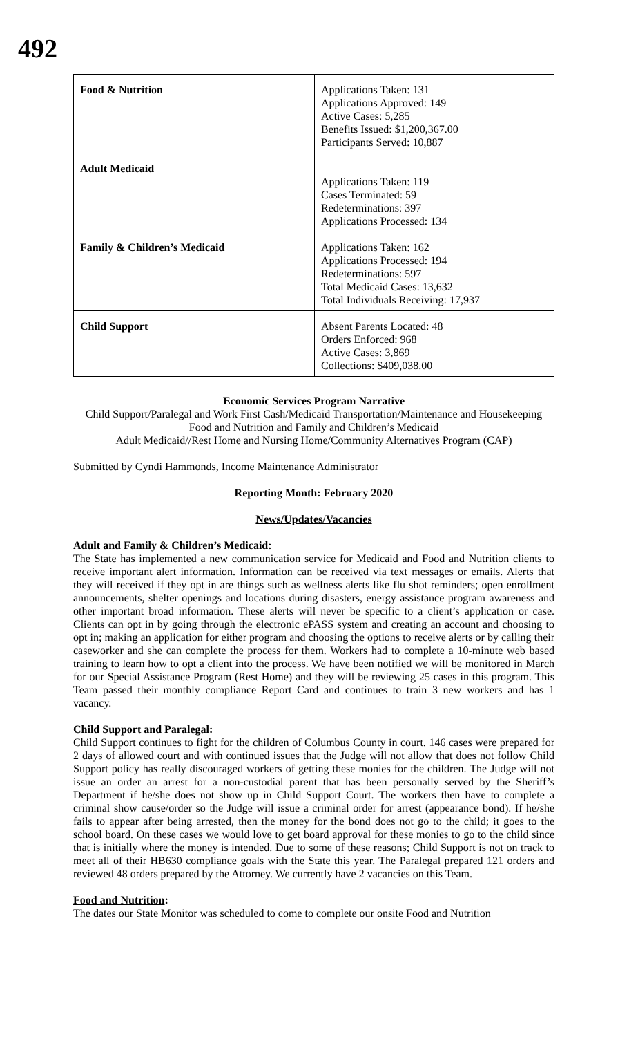492
| Food & Nutrition | Applications Taken: 131 Applications Approved: 149 Active Cases: 5,285 Benefits Issued: $1,200,367.00 Participants Served: 10,887 |
| Adult Medicaid | Applications Taken: 119 Cases Terminated: 59 Redeterminations: 397 Applications Processed: 134 |
| Family & Children’s Medicaid | Applications Taken: 162 Applications Processed: 194 Redeterminations: 597 Total Medicaid Cases: 13,632 Total Individuals Receiving: 17,937 |
| Child Support | Absent Parents Located: 48 Orders Enforced: 968 Active Cases: 3,869 Collections: $409,038.00 |
Economic Services Program Narrative
Child Support/Paralegal and Work First Cash/Medicaid Transportation/Maintenance and Housekeeping
Food and Nutrition and Family and Children’s Medicaid
Adult Medicaid//Rest Home and Nursing Home/Community Alternatives Program (CAP)
Submitted by Cyndi Hammonds, Income Maintenance Administrator
Reporting Month: February 2020
News/Updates/Vacancies
Adult and Family & Children’s Medicaid:
The State has implemented a new communication service for Medicaid and Food and Nutrition clients to receive important alert information. Information can be received via text messages or emails. Alerts that they will received if they opt in are things such as wellness alerts like flu shot reminders; open enrollment announcements, shelter openings and locations during disasters, energy assistance program awareness and other important broad information. These alerts will never be specific to a client’s application or case. Clients can opt in by going through the electronic ePASS system and creating an account and choosing to opt in; making an application for either program and choosing the options to receive alerts or by calling their caseworker and she can complete the process for them. Workers had to complete a 10-minute web based training to learn how to opt a client into the process. We have been notified we will be monitored in March for our Special Assistance Program (Rest Home) and they will be reviewing 25 cases in this program. This Team passed their monthly compliance Report Card and continues to train 3 new workers and has 1 vacancy.
Child Support and Paralegal:
Child Support continues to fight for the children of Columbus County in court. 146 cases were prepared for 2 days of allowed court and with continued issues that the Judge will not allow that does not follow Child Support policy has really discouraged workers of getting these monies for the children. The Judge will not issue an order an arrest for a non-custodial parent that has been personally served by the Sheriff’s Department if he/she does not show up in Child Support Court. The workers then have to complete a criminal show cause/order so the Judge will issue a criminal order for arrest (appearance bond). If he/she fails to appear after being arrested, then the money for the bond does not go to the child; it goes to the school board. On these cases we would love to get board approval for these monies to go to the child since that is initially where the money is intended. Due to some of these reasons; Child Support is not on track to meet all of their HB630 compliance goals with the State this year. The Paralegal prepared 121 orders and reviewed 48 orders prepared by the Attorney. We currently have 2 vacancies on this Team.
Food and Nutrition:
The dates our State Monitor was scheduled to come to complete our onsite Food and Nutrition